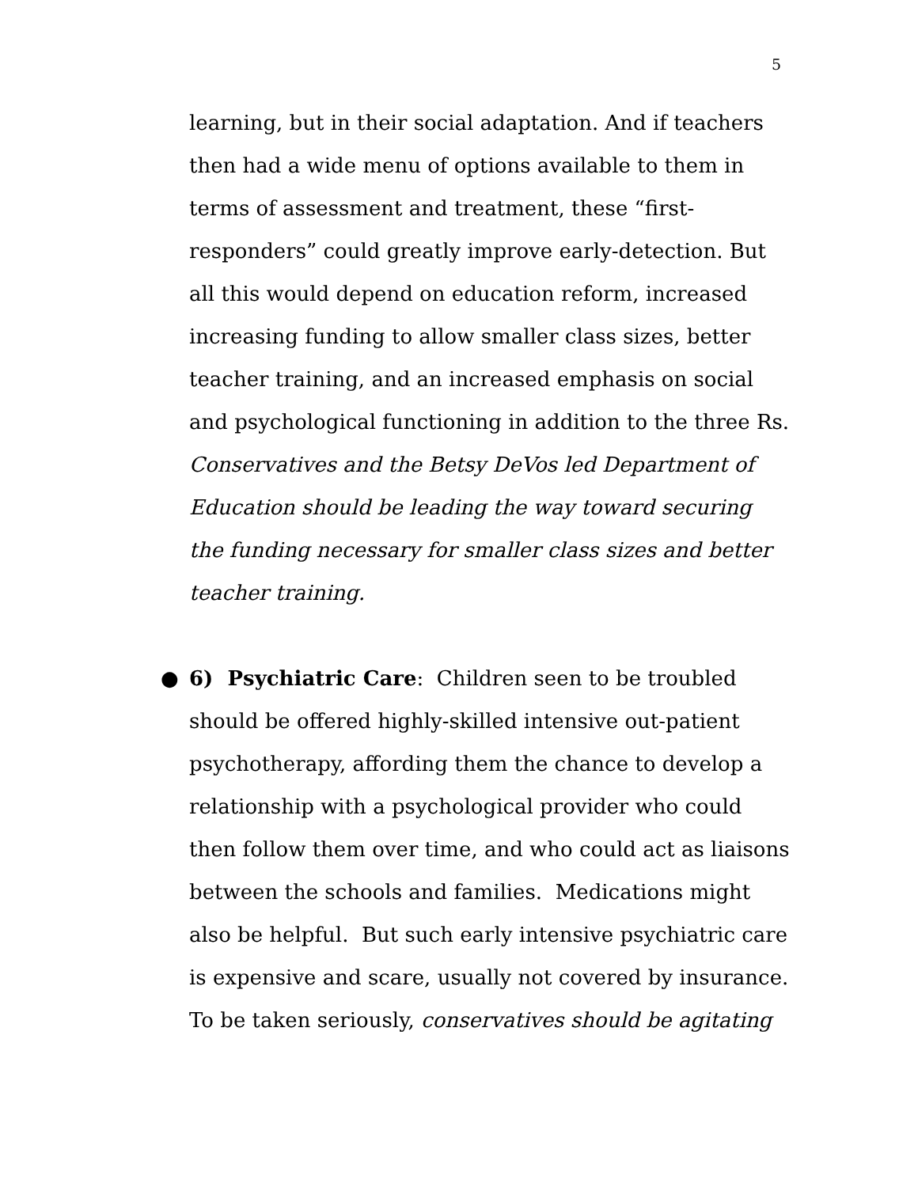5
learning, but in their social adaptation. And if teachers then had a wide menu of options available to them in terms of assessment and treatment, these “first-responders” could greatly improve early-detection. But all this would depend on education reform, increased increasing funding to allow smaller class sizes, better teacher training, and an increased emphasis on social and psychological functioning in addition to the three Rs. Conservatives and the Betsy DeVos led Department of Education should be leading the way toward securing the funding necessary for smaller class sizes and better teacher training.
● 6) Psychiatric Care: Children seen to be troubled should be offered highly-skilled intensive out-patient psychotherapy, affording them the chance to develop a relationship with a psychological provider who could then follow them over time, and who could act as liaisons between the schools and families. Medications might also be helpful. But such early intensive psychiatric care is expensive and scare, usually not covered by insurance. To be taken seriously, conservatives should be agitating